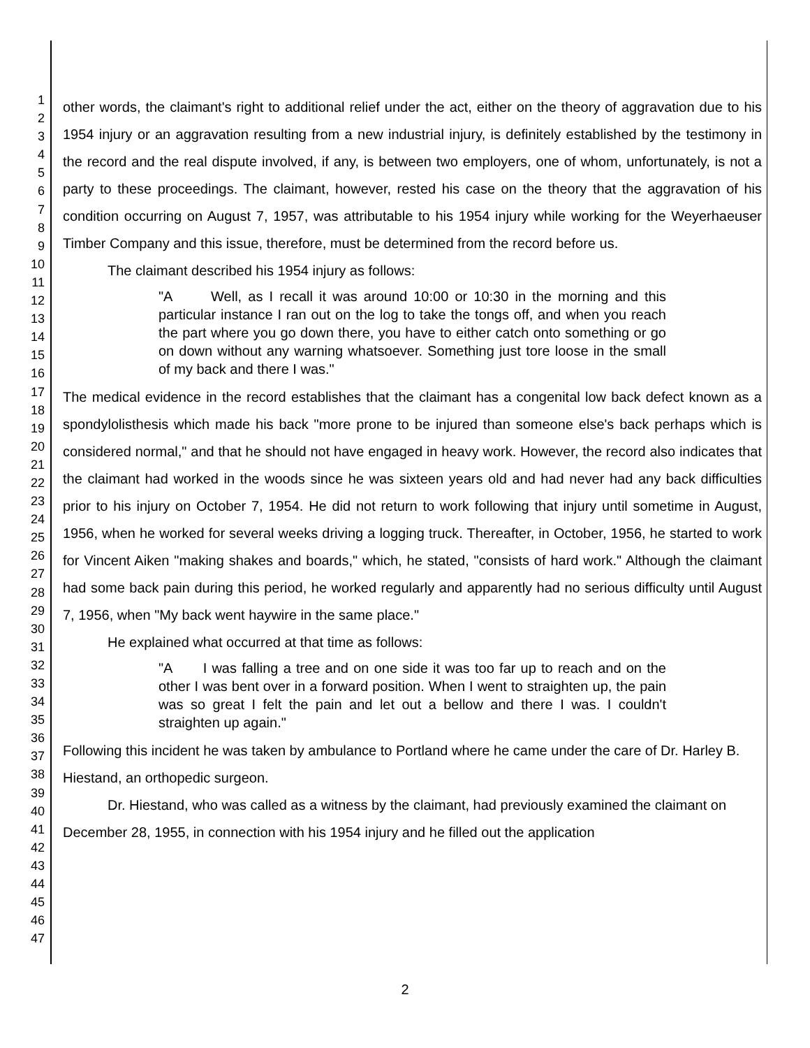1
2
3
4
5
6
7
8
9
10
11
12
13
14
15
16
17
18
19
20
21
22
23
24
25
26
27
28
29
30
31
32
33
34
35
36
37
38
39
40
41
42
43
44
45
46
47
other words, the claimant's right to additional relief under the act, either on the theory of aggravation due to his 1954 injury or an aggravation resulting from a new industrial injury, is definitely established by the testimony in the record and the real dispute involved, if any, is between two employers, one of whom, unfortunately, is not a party to these proceedings. The claimant, however, rested his case on the theory that the aggravation of his condition occurring on August 7, 1957, was attributable to his 1954 injury while working for the Weyerhaeuser Timber Company and this issue, therefore, must be determined from the record before us.
The claimant described his 1954 injury as follows:
"A Well, as I recall it was around 10:00 or 10:30 in the morning and this particular instance I ran out on the log to take the tongs off, and when you reach the part where you go down there, you have to either catch onto something or go on down without any warning whatsoever. Something just tore loose in the small of my back and there I was."
The medical evidence in the record establishes that the claimant has a congenital low back defect known as a spondylolisthesis which made his back "more prone to be injured than someone else's back perhaps which is considered normal," and that he should not have engaged in heavy work. However, the record also indicates that the claimant had worked in the woods since he was sixteen years old and had never had any back difficulties prior to his injury on October 7, 1954. He did not return to work following that injury until sometime in August, 1956, when he worked for several weeks driving a logging truck. Thereafter, in October, 1956, he started to work for Vincent Aiken "making shakes and boards," which, he stated, "consists of hard work." Although the claimant had some back pain during this period, he worked regularly and apparently had no serious difficulty until August 7, 1956, when "My back went haywire in the same place."
He explained what occurred at that time as follows:
"A I was falling a tree and on one side it was too far up to reach and on the other I was bent over in a forward position. When I went to straighten up, the pain was so great I felt the pain and let out a bellow and there I was. I couldn't straighten up again."
Following this incident he was taken by ambulance to Portland where he came under the care of Dr. Harley B. Hiestand, an orthopedic surgeon.
Dr. Hiestand, who was called as a witness by the claimant, had previously examined the claimant on December 28, 1955, in connection with his 1954 injury and he filled out the application
2